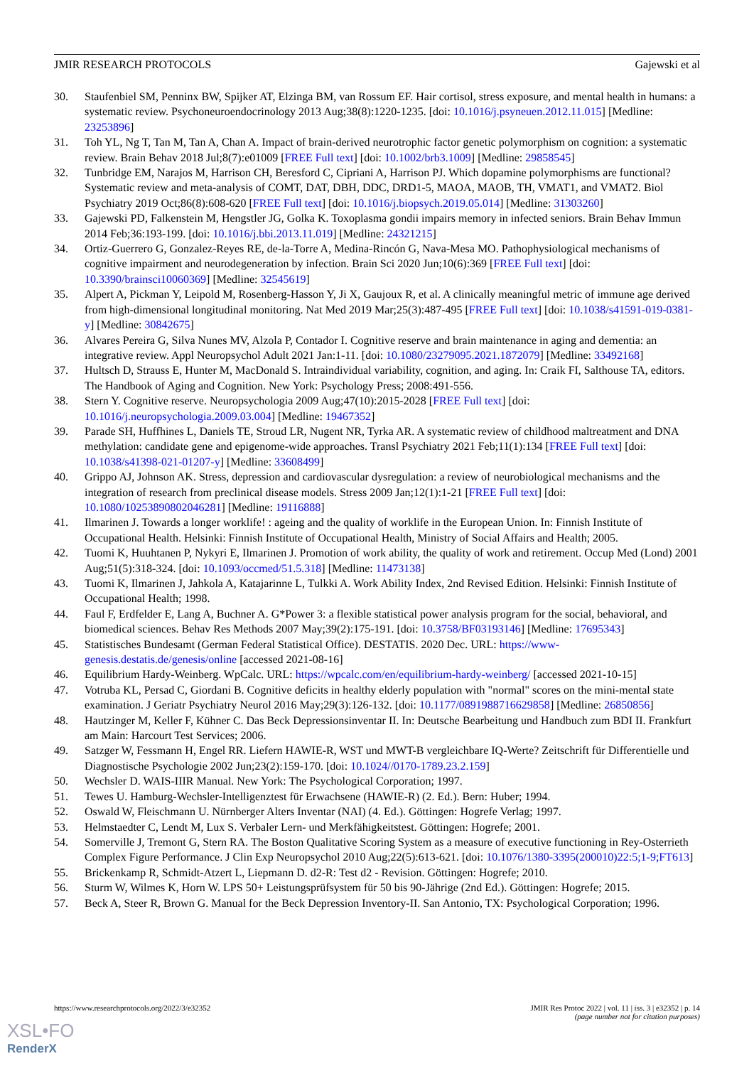JMIR RESEARCH PROTOCOLS Gajewski et al
30. Staufenbiel SM, Penninx BW, Spijker AT, Elzinga BM, van Rossum EF. Hair cortisol, stress exposure, and mental health in humans: a systematic review. Psychoneuroendocrinology 2013 Aug;38(8):1220-1235. [doi: 10.1016/j.psyneuen.2012.11.015] [Medline: 23253896]
31. Toh YL, Ng T, Tan M, Tan A, Chan A. Impact of brain-derived neurotrophic factor genetic polymorphism on cognition: a systematic review. Brain Behav 2018 Jul;8(7):e01009 [FREE Full text] [doi: 10.1002/brb3.1009] [Medline: 29858545]
32. Tunbridge EM, Narajos M, Harrison CH, Beresford C, Cipriani A, Harrison PJ. Which dopamine polymorphisms are functional? Systematic review and meta-analysis of COMT, DAT, DBH, DDC, DRD1-5, MAOA, MAOB, TH, VMAT1, and VMAT2. Biol Psychiatry 2019 Oct;86(8):608-620 [FREE Full text] [doi: 10.1016/j.biopsych.2019.05.014] [Medline: 31303260]
33. Gajewski PD, Falkenstein M, Hengstler JG, Golka K. Toxoplasma gondii impairs memory in infected seniors. Brain Behav Immun 2014 Feb;36:193-199. [doi: 10.1016/j.bbi.2013.11.019] [Medline: 24321215]
34. Ortiz-Guerrero G, Gonzalez-Reyes RE, de-la-Torre A, Medina-Rincón G, Nava-Mesa MO. Pathophysiological mechanisms of cognitive impairment and neurodegeneration by infection. Brain Sci 2020 Jun;10(6):369 [FREE Full text] [doi: 10.3390/brainsci10060369] [Medline: 32545619]
35. Alpert A, Pickman Y, Leipold M, Rosenberg-Hasson Y, Ji X, Gaujoux R, et al. A clinically meaningful metric of immune age derived from high-dimensional longitudinal monitoring. Nat Med 2019 Mar;25(3):487-495 [FREE Full text] [doi: 10.1038/s41591-019-0381-y] [Medline: 30842675]
36. Alvares Pereira G, Silva Nunes MV, Alzola P, Contador I. Cognitive reserve and brain maintenance in aging and dementia: an integrative review. Appl Neuropsychol Adult 2021 Jan:1-11. [doi: 10.1080/23279095.2021.1872079] [Medline: 33492168]
37. Hultsch D, Strauss E, Hunter M, MacDonald S. Intraindividual variability, cognition, and aging. In: Craik FI, Salthouse TA, editors. The Handbook of Aging and Cognition. New York: Psychology Press; 2008:491-556.
38. Stern Y. Cognitive reserve. Neuropsychologia 2009 Aug;47(10):2015-2028 [FREE Full text] [doi: 10.1016/j.neuropsychologia.2009.03.004] [Medline: 19467352]
39. Parade SH, Huffhines L, Daniels TE, Stroud LR, Nugent NR, Tyrka AR. A systematic review of childhood maltreatment and DNA methylation: candidate gene and epigenome-wide approaches. Transl Psychiatry 2021 Feb;11(1):134 [FREE Full text] [doi: 10.1038/s41398-021-01207-y] [Medline: 33608499]
40. Grippo AJ, Johnson AK. Stress, depression and cardiovascular dysregulation: a review of neurobiological mechanisms and the integration of research from preclinical disease models. Stress 2009 Jan;12(1):1-21 [FREE Full text] [doi: 10.1080/10253890802046281] [Medline: 19116888]
41. Ilmarinen J. Towards a longer worklife! : ageing and the quality of worklife in the European Union. In: Finnish Institute of Occupational Health. Helsinki: Finnish Institute of Occupational Health, Ministry of Social Affairs and Health; 2005.
42. Tuomi K, Huuhtanen P, Nykyri E, Ilmarinen J. Promotion of work ability, the quality of work and retirement. Occup Med (Lond) 2001 Aug;51(5):318-324. [doi: 10.1093/occmed/51.5.318] [Medline: 11473138]
43. Tuomi K, Ilmarinen J, Jahkola A, Katajarinne L, Tulkki A. Work Ability Index, 2nd Revised Edition. Helsinki: Finnish Institute of Occupational Health; 1998.
44. Faul F, Erdfelder E, Lang A, Buchner A. G*Power 3: a flexible statistical power analysis program for the social, behavioral, and biomedical sciences. Behav Res Methods 2007 May;39(2):175-191. [doi: 10.3758/BF03193146] [Medline: 17695343]
45. Statistisches Bundesamt (German Federal Statistical Office). DESTATIS. 2020 Dec. URL: https://www-genesis.destatis.de/genesis/online [accessed 2021-08-16]
46. Equilibrium Hardy-Weinberg. WpCalc. URL: https://wpcalc.com/en/equilibrium-hardy-weinberg/ [accessed 2021-10-15]
47. Votruba KL, Persad C, Giordani B. Cognitive deficits in healthy elderly population with "normal" scores on the mini-mental state examination. J Geriatr Psychiatry Neurol 2016 May;29(3):126-132. [doi: 10.1177/0891988716629858] [Medline: 26850856]
48. Hautzinger M, Keller F, Kühner C. Das Beck Depressionsinventar II. In: Deutsche Bearbeitung und Handbuch zum BDI II. Frankfurt am Main: Harcourt Test Services; 2006.
49. Satzger W, Fessmann H, Engel RR. Liefern HAWIE-R, WST und MWT-B vergleichbare IQ-Werte? Zeitschrift für Differentielle und Diagnostische Psychologie 2002 Jun;23(2):159-170. [doi: 10.1024//0170-1789.23.2.159]
50. Wechsler D. WAIS-IIIR Manual. New York: The Psychological Corporation; 1997.
51. Tewes U. Hamburg-Wechsler-Intelligenztest für Erwachsene (HAWIE-R) (2. Ed.). Bern: Huber; 1994.
52. Oswald W, Fleischmann U. Nürnberger Alters Inventar (NAI) (4. Ed.). Göttingen: Hogrefe Verlag; 1997.
53. Helmstaedter C, Lendt M, Lux S. Verbaler Lern- und Merkfähigkeitstest. Göttingen: Hogrefe; 2001.
54. Somerville J, Tremont G, Stern RA. The Boston Qualitative Scoring System as a measure of executive functioning in Rey-Osterrieth Complex Figure Performance. J Clin Exp Neuropsychol 2010 Aug;22(5):613-621. [doi: 10.1076/1380-3395(200010)22:5;1-9;FT613]
55. Brickenkamp R, Schmidt-Atzert L, Liepmann D. d2-R: Test d2 - Revision. Göttingen: Hogrefe; 2010.
56. Sturm W, Wilmes K, Horn W. LPS 50+ Leistungsprüfsystem für 50 bis 90-Jährige (2nd Ed.). Göttingen: Hogrefe; 2015.
57. Beck A, Steer R, Brown G. Manual for the Beck Depression Inventory-II. San Antonio, TX: Psychological Corporation; 1996.
https://www.researchprotocols.org/2022/3/e32352 JMIR Res Protoc 2022 | vol. 11 | iss. 3 | e32352 | p. 14
(page number not for citation purposes)
XSL•FO
RenderX